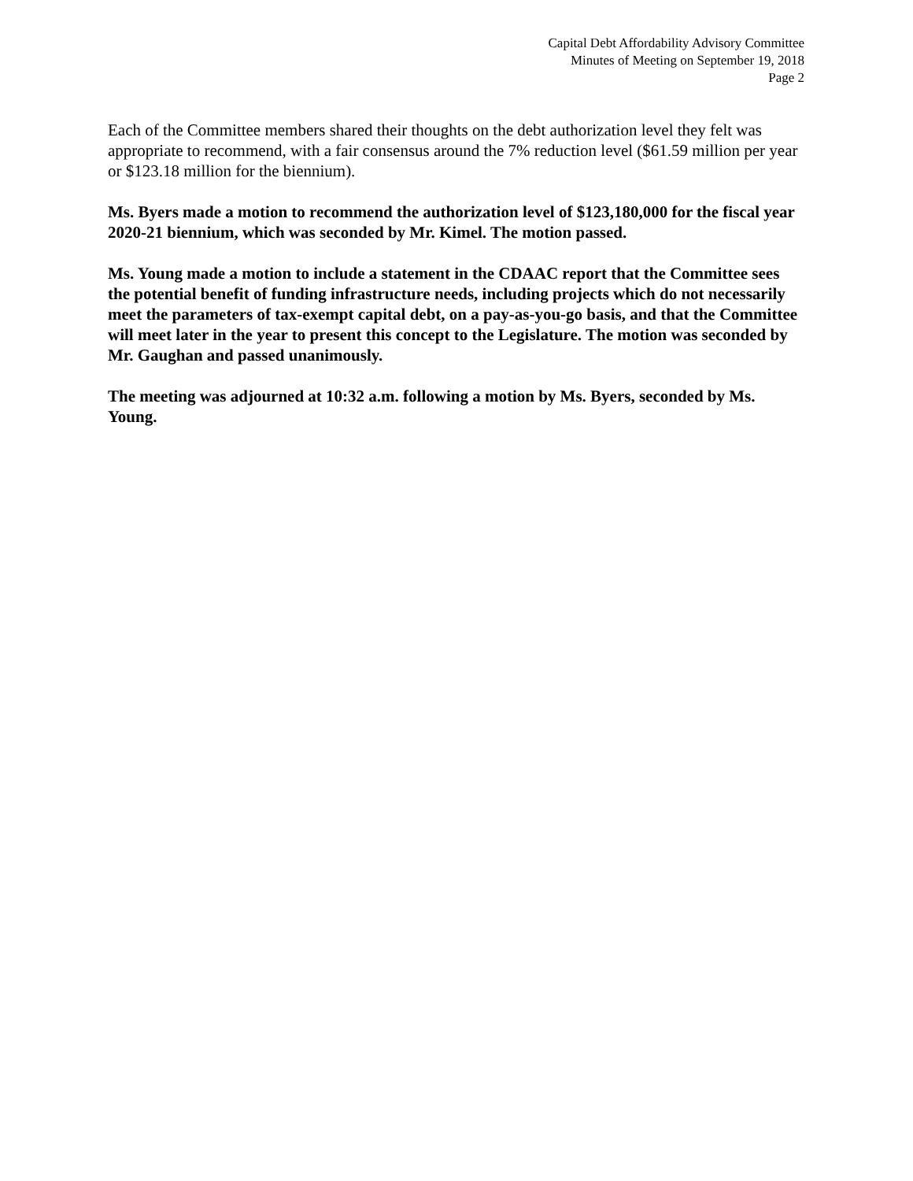Capital Debt Affordability Advisory Committee
Minutes of Meeting on September 19, 2018
Page 2
Each of the Committee members shared their thoughts on the debt authorization level they felt was appropriate to recommend, with a fair consensus around the 7% reduction level ($61.59 million per year or $123.18 million for the biennium).
Ms. Byers made a motion to recommend the authorization level of $123,180,000 for the fiscal year 2020-21 biennium, which was seconded by Mr. Kimel. The motion passed.
Ms. Young made a motion to include a statement in the CDAAC report that the Committee sees the potential benefit of funding infrastructure needs, including projects which do not necessarily meet the parameters of tax-exempt capital debt, on a pay-as-you-go basis, and that the Committee will meet later in the year to present this concept to the Legislature. The motion was seconded by Mr. Gaughan and passed unanimously.
The meeting was adjourned at 10:32 a.m. following a motion by Ms. Byers, seconded by Ms. Young.